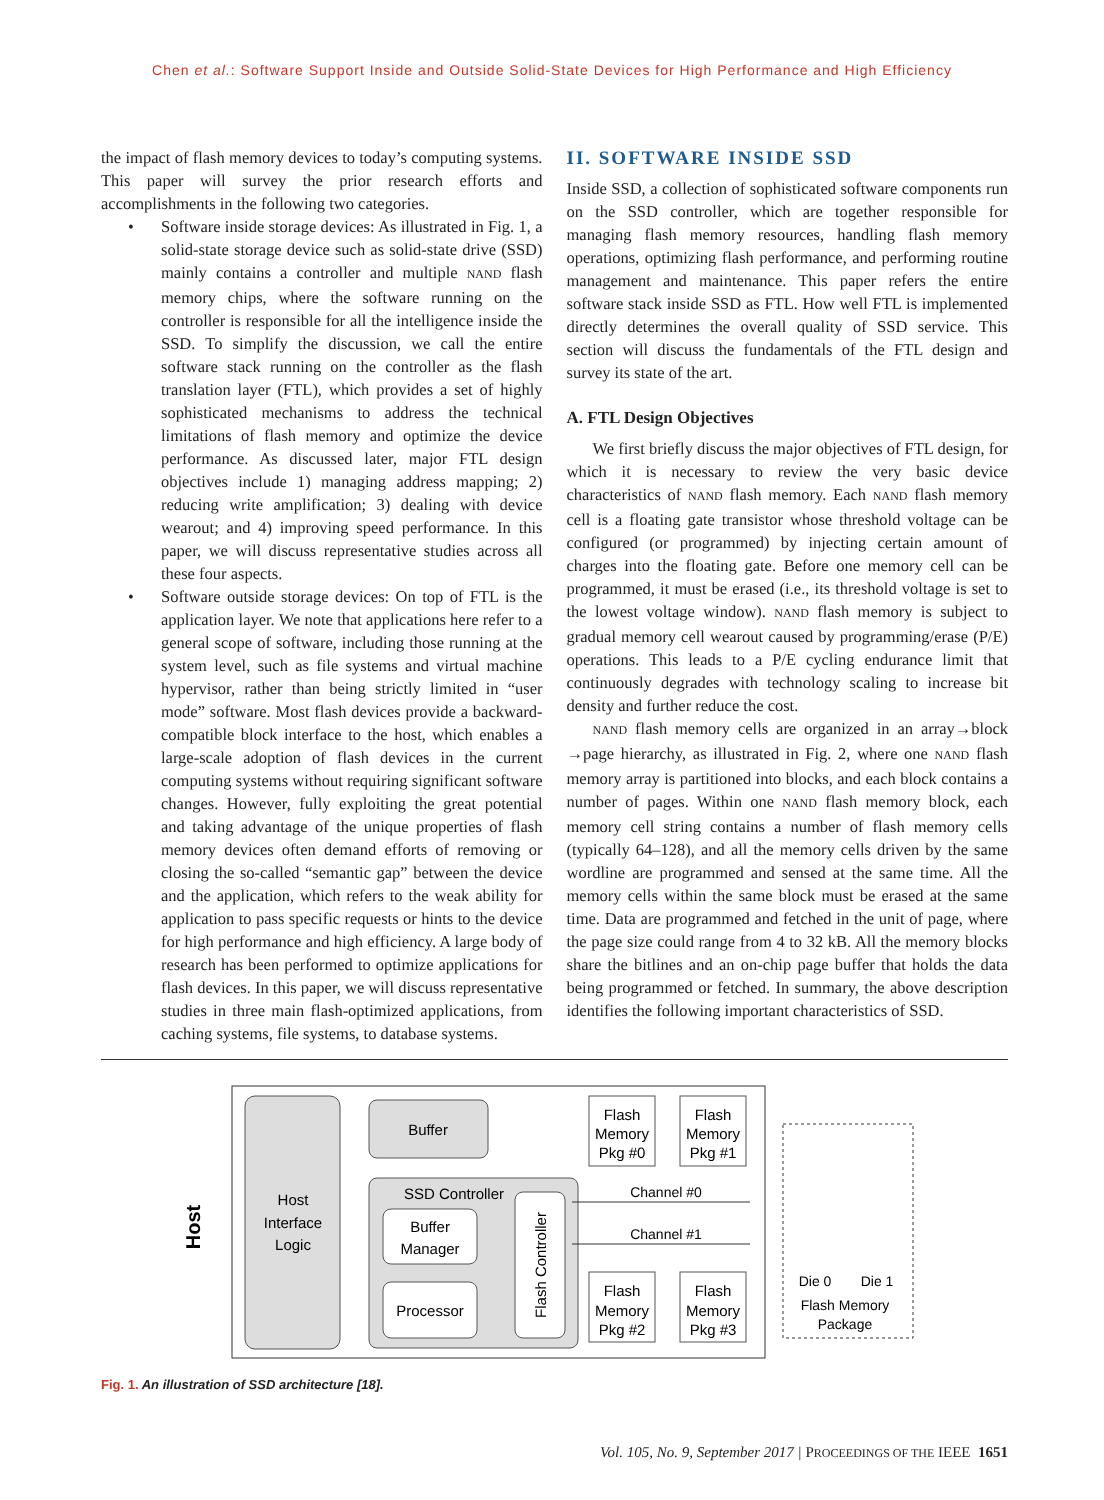Chen et al.: Software Support Inside and Outside Solid-State Devices for High Performance and High Efficiency
the impact of flash memory devices to today’s computing systems. This paper will survey the prior research efforts and accomplishments in the following two categories.
• Software inside storage devices: As illustrated in Fig. 1, a solid-state storage device such as solid-state drive (SSD) mainly contains a controller and multiple NAND flash memory chips, where the software running on the controller is responsible for all the intelligence inside the SSD. To simplify the discussion, we call the entire software stack running on the controller as the flash translation layer (FTL), which provides a set of highly sophisticated mechanisms to address the technical limitations of flash memory and optimize the device performance. As discussed later, major FTL design objectives include 1) managing address mapping; 2) reducing write amplification; 3) dealing with device wearout; and 4) improving speed performance. In this paper, we will discuss representative studies across all these four aspects.
• Software outside storage devices: On top of FTL is the application layer. We note that applications here refer to a general scope of software, including those running at the system level, such as file systems and virtual machine hypervisor, rather than being strictly limited in “user mode” software. Most flash devices provide a backward-compatible block interface to the host, which enables a large-scale adoption of flash devices in the current computing systems without requiring significant software changes. However, fully exploiting the great potential and taking advantage of the unique properties of flash memory devices often demand efforts of removing or closing the so-called “semantic gap” between the device and the application, which refers to the weak ability for application to pass specific requests or hints to the device for high performance and high efficiency. A large body of research has been performed to optimize applications for flash devices. In this paper, we will discuss representative studies in three main flash-optimized applications, from caching systems, file systems, to database systems.
II. SOFTWARE INSIDE SSD
Inside SSD, a collection of sophisticated software components run on the SSD controller, which are together responsible for managing flash memory resources, handling flash memory operations, optimizing flash performance, and performing routine management and maintenance. This paper refers the entire software stack inside SSD as FTL. How well FTL is implemented directly determines the overall quality of SSD service. This section will discuss the fundamentals of the FTL design and survey its state of the art.
A. FTL Design Objectives
We first briefly discuss the major objectives of FTL design, for which it is necessary to review the very basic device characteristics of NAND flash memory. Each NAND flash memory cell is a floating gate transistor whose threshold voltage can be configured (or programmed) by injecting certain amount of charges into the floating gate. Before one memory cell can be programmed, it must be erased (i.e., its threshold voltage is set to the lowest voltage window). NAND flash memory is subject to gradual memory cell wearout caused by programming/erase (P/E) operations. This leads to a P/E cycling endurance limit that continuously degrades with technology scaling to increase bit density and further reduce the cost.
NAND flash memory cells are organized in an array→block →page hierarchy, as illustrated in Fig. 2, where one NAND flash memory array is partitioned into blocks, and each block contains a number of pages. Within one NAND flash memory block, each memory cell string contains a number of flash memory cells (typically 64–128), and all the memory cells driven by the same wordline are programmed and sensed at the same time. All the memory cells within the same block must be erased at the same time. Data are programmed and fetched in the unit of page, where the page size could range from 4 to 32 kB. All the memory blocks share the bitlines and an on-chip page buffer that holds the data being programmed or fetched. In summary, the above description identifies the following important characteristics of SSD.
Host
Interface
Logic
Host
Buffer
SSD Controller
Buffer
Manager
Processor
Flash Controller
Flash
Memory
Pkg #0
Flash
Memory
Pkg #1
Flash
Memory
Pkg #2
Flash
Memory
Pkg #3
Channel #0
Channel #1
Die 0
Die 1
Flash Memory
Package
Fig. 1. An illustration of SSD architecture [18].
Vol. 105, No. 9, September 2017 | PROCEEDINGS OF THE IEEE 1651